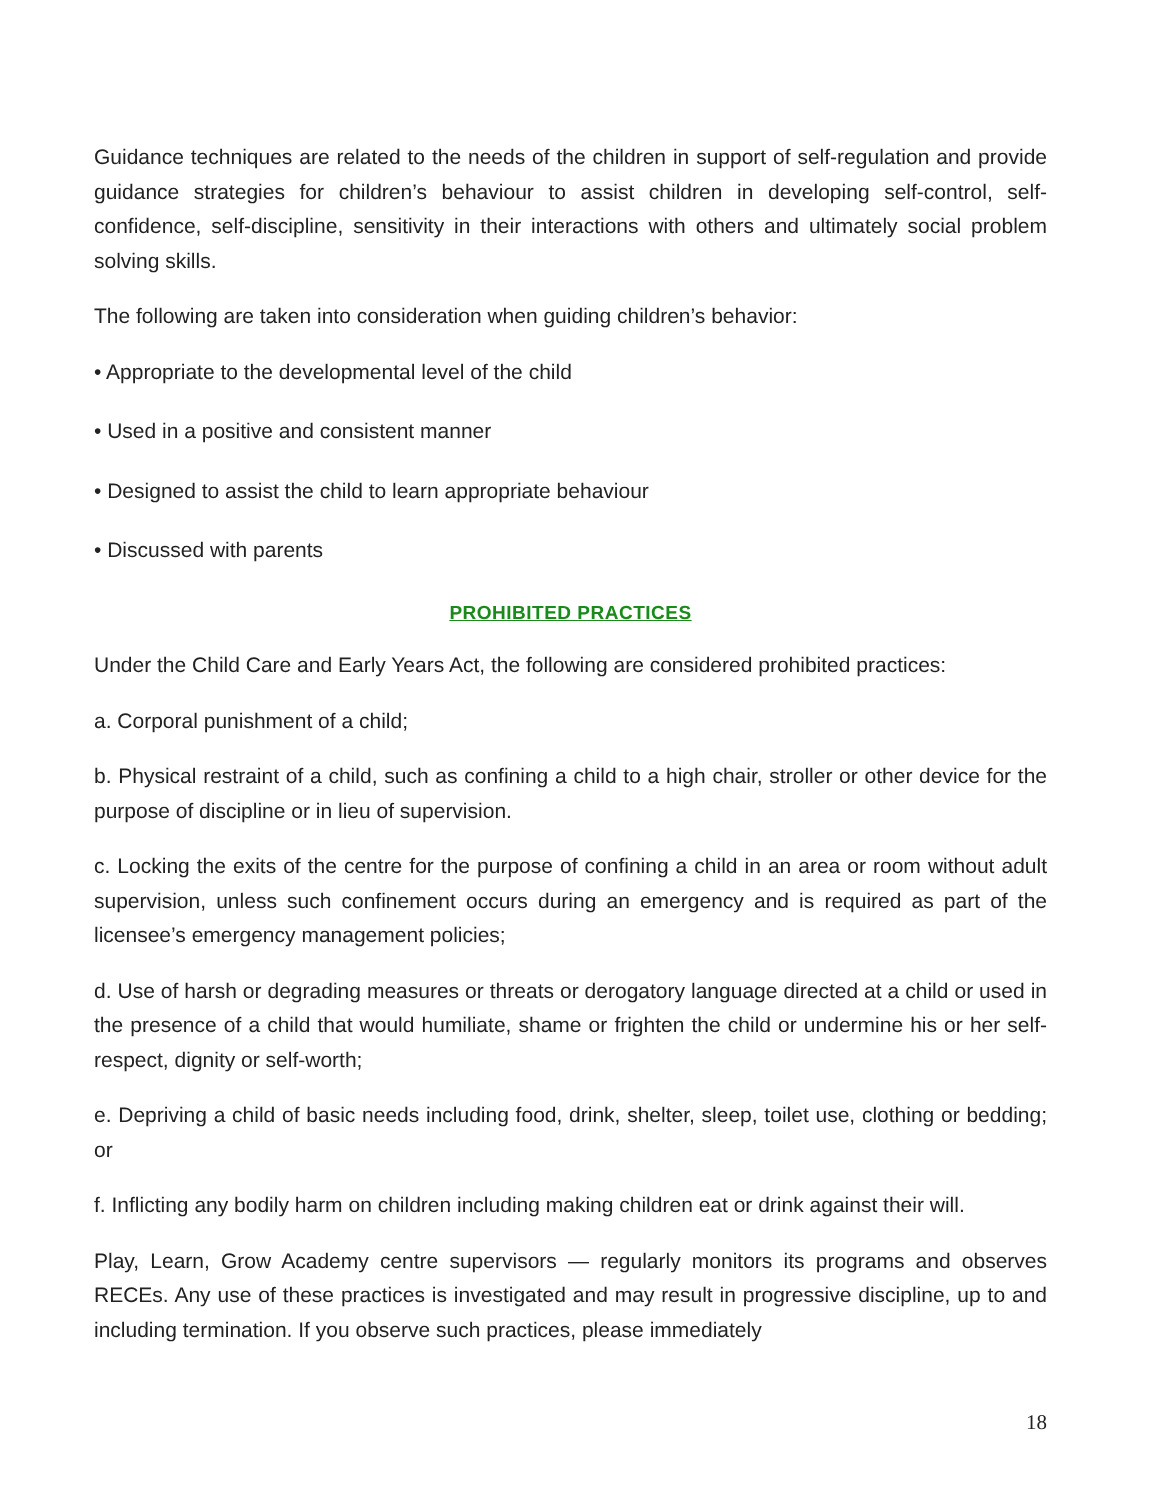Guidance techniques are related to the needs of the children in support of self-regulation and provide guidance strategies for children’s behaviour to assist children in developing self-control, self-confidence, self-discipline, sensitivity in their interactions with others and ultimately social problem solving skills.
The following are taken into consideration when guiding children’s behavior:
• Appropriate to the developmental level of the child
• Used in a positive and consistent manner
• Designed to assist the child to learn appropriate behaviour
• Discussed with parents
PROHIBITED PRACTICES
Under the Child Care and Early Years Act, the following are considered prohibited practices:
a. Corporal punishment of a child;
b. Physical restraint of a child, such as confining a child to a high chair, stroller or other device for the purpose of discipline or in lieu of supervision.
c. Locking the exits of the centre for the purpose of confining a child in an area or room without adult supervision, unless such confinement occurs during an emergency and is required as part of the licensee’s emergency management policies;
d. Use of harsh or degrading measures or threats or derogatory language directed at a child or used in the presence of a child that would humiliate, shame or frighten the child or undermine his or her self-respect, dignity or self-worth;
e. Depriving a child of basic needs including food, drink, shelter, sleep, toilet use, clothing or bedding; or
f. Inflicting any bodily harm on children including making children eat or drink against their will.
Play, Learn, Grow Academy centre supervisors — regularly monitors its programs and observes RECEs. Any use of these practices is investigated and may result in progressive discipline, up to and including termination. If you observe such practices, please immediately
18